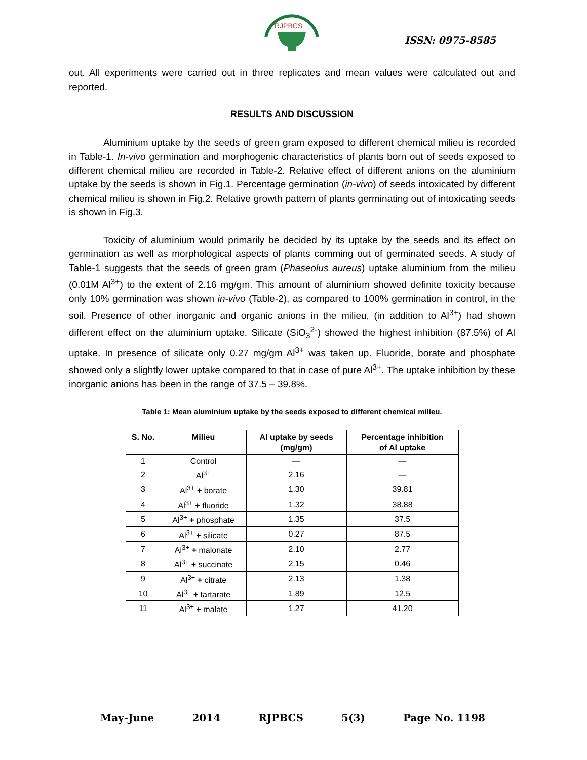RJPBCS
ISSN: 0975-8585
out. All experiments were carried out in three replicates and mean values were calculated out and reported.
RESULTS AND DISCUSSION
Aluminium uptake by the seeds of green gram exposed to different chemical milieu is recorded in Table-1. In-vivo germination and morphogenic characteristics of plants born out of seeds exposed to different chemical milieu are recorded in Table-2. Relative effect of different anions on the aluminium uptake by the seeds is shown in Fig.1. Percentage germination (in-vivo) of seeds intoxicated by different chemical milieu is shown in Fig.2. Relative growth pattern of plants germinating out of intoxicating seeds is shown in Fig.3.
Toxicity of aluminium would primarily be decided by its uptake by the seeds and its effect on germination as well as morphological aspects of plants comming out of germinated seeds. A study of Table-1 suggests that the seeds of green gram (Phaseolus aureus) uptake aluminium from the milieu (0.01M Al<sup>3+</sup>) to the extent of 2.16 mg/gm. This amount of aluminium showed definite toxicity because only 10% germination was shown in-vivo (Table-2), as compared to 100% germination in control, in the soil. Presence of other inorganic and organic anions in the milieu, (in addition to Al<sup>3+</sup>) had shown different effect on the aluminium uptake. Silicate (SiO<sub>3</sub><sup>2-</sup>) showed the highest inhibition (87.5%) of Al uptake. In presence of silicate only 0.27 mg/gm Al<sup>3+</sup> was taken up. Fluoride, borate and phosphate showed only a slightly lower uptake compared to that in case of pure Al<sup>3+</sup>. The uptake inhibition by these inorganic anions has been in the range of 37.5 – 39.8%.
Table 1: Mean aluminium uptake by the seeds exposed to different chemical milieu.
| S. No. | Milieu | Al uptake by seeds (mg/gm) | Percentage inhibition of Al uptake |
| --- | --- | --- | --- |
| 1 | Control | — | — |
| 2 | Al<sup>3+</sup> | 2.16 | — |
| 3 | Al<sup>3+</sup> + borate | 1.30 | 39.81 |
| 4 | Al<sup>3+</sup> + fluoride | 1.32 | 38.88 |
| 5 | Al<sup>3+</sup> + phosphate | 1.35 | 37.5 |
| 6 | Al<sup>3+</sup> + silicate | 0.27 | 87.5 |
| 7 | Al<sup>3+</sup> + malonate | 2.10 | 2.77 |
| 8 | Al<sup>3+</sup> + succinate | 2.15 | 0.46 |
| 9 | Al<sup>3+</sup> + citrate | 2.13 | 1.38 |
| 10 | Al<sup>3+</sup> + tartarate | 1.89 | 12.5 |
| 11 | Al<sup>3+</sup> + malate | 1.27 | 41.20 |
May-June 2014 RJPBCS 5(3) Page No. 1198